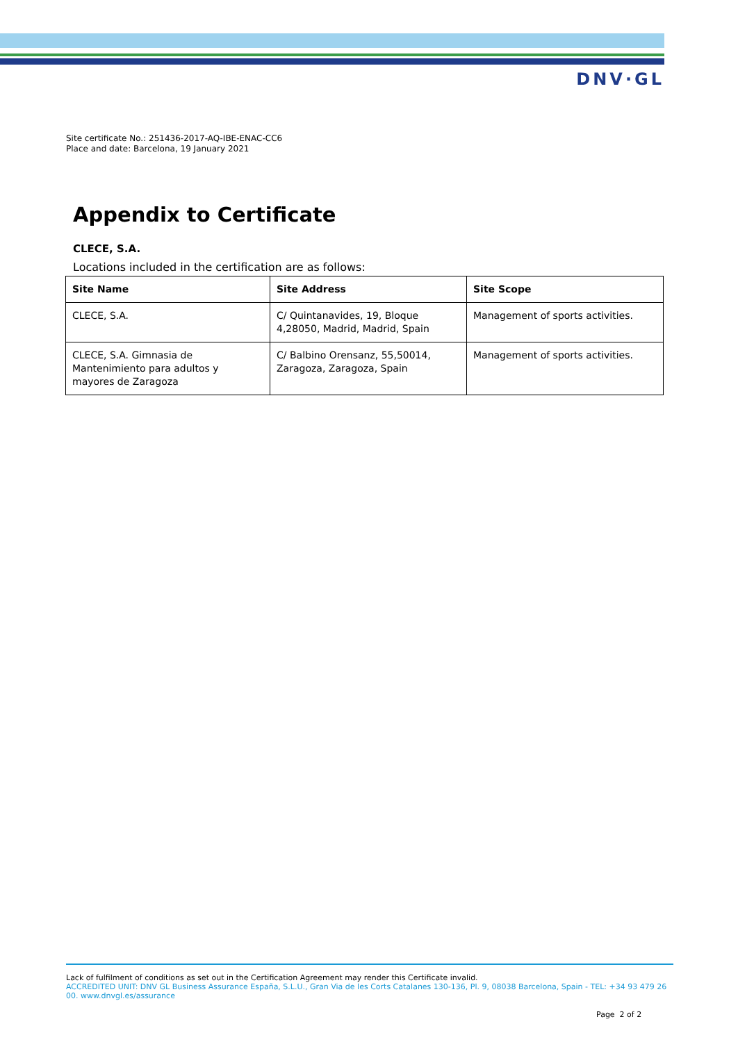DNV·GL
Site certificate No.: 251436-2017-AQ-IBE-ENAC-CC6
Place and date: Barcelona, 19 January 2021
Appendix to Certificate
CLECE, S.A.
Locations included in the certification are as follows:
| Site Name | Site Address | Site Scope |
| --- | --- | --- |
| CLECE, S.A. | C/ Quintanavides, 19, Bloque 4,28050, Madrid, Madrid, Spain | Management of sports activities. |
| CLECE, S.A. Gimnasia de Mantenimiento para adultos y mayores de Zaragoza | C/ Balbino Orensanz, 55,50014, Zaragoza, Zaragoza, Spain | Management of sports activities. |
Lack of fulfilment of conditions as set out in the Certification Agreement may render this Certificate invalid.
ACCREDITED UNIT: DNV GL Business Assurance España, S.L.U., Gran Via de les Corts Catalanes 130-136, Pl. 9, 08038 Barcelona, Spain - TEL: +34 93 479 26 00. www.dnvgl.es/assurance
Page 2 of 2